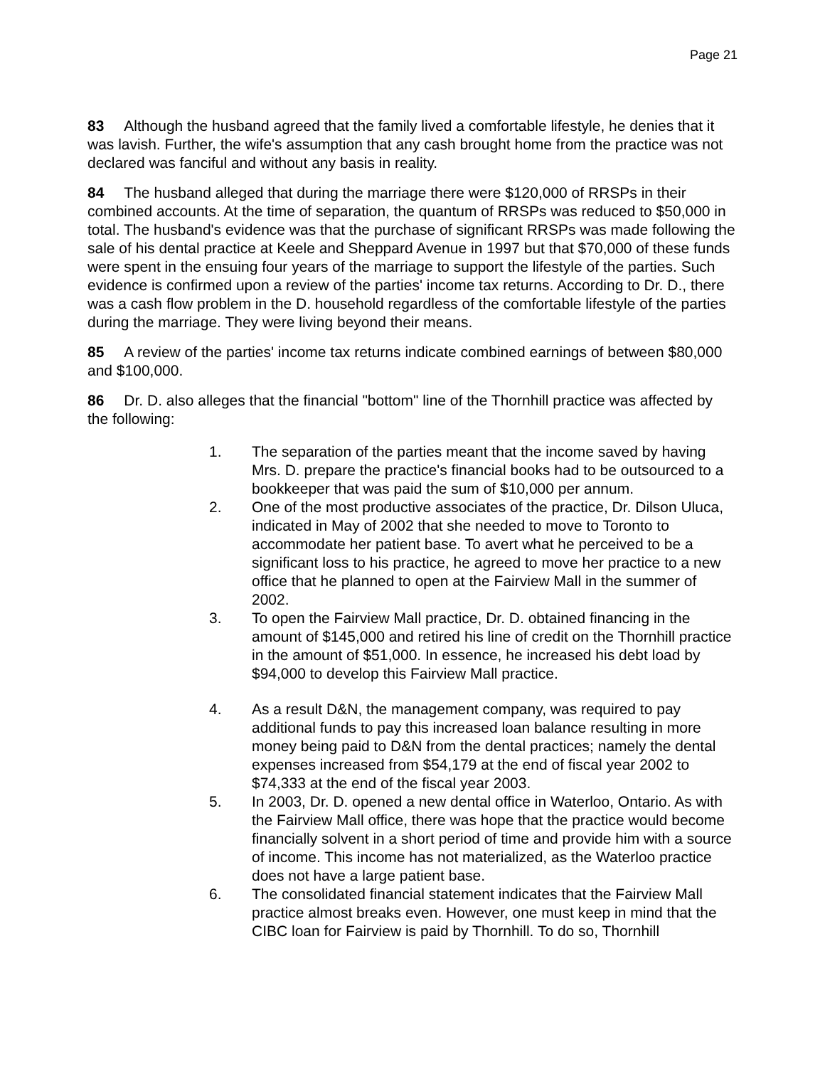Page 21
83 Although the husband agreed that the family lived a comfortable lifestyle, he denies that it was lavish. Further, the wife's assumption that any cash brought home from the practice was not declared was fanciful and without any basis in reality.
84 The husband alleged that during the marriage there were $120,000 of RRSPs in their combined accounts. At the time of separation, the quantum of RRSPs was reduced to $50,000 in total. The husband's evidence was that the purchase of significant RRSPs was made following the sale of his dental practice at Keele and Sheppard Avenue in 1997 but that $70,000 of these funds were spent in the ensuing four years of the marriage to support the lifestyle of the parties. Such evidence is confirmed upon a review of the parties' income tax returns. According to Dr. D., there was a cash flow problem in the D. household regardless of the comfortable lifestyle of the parties during the marriage. They were living beyond their means.
85 A review of the parties' income tax returns indicate combined earnings of between $80,000 and $100,000.
86 Dr. D. also alleges that the financial "bottom" line of the Thornhill practice was affected by the following:
1. The separation of the parties meant that the income saved by having Mrs. D. prepare the practice's financial books had to be outsourced to a bookkeeper that was paid the sum of $10,000 per annum.
2. One of the most productive associates of the practice, Dr. Dilson Uluca, indicated in May of 2002 that she needed to move to Toronto to accommodate her patient base. To avert what he perceived to be a significant loss to his practice, he agreed to move her practice to a new office that he planned to open at the Fairview Mall in the summer of 2002.
3. To open the Fairview Mall practice, Dr. D. obtained financing in the amount of $145,000 and retired his line of credit on the Thornhill practice in the amount of $51,000. In essence, he increased his debt load by $94,000 to develop this Fairview Mall practice.
4. As a result D&N, the management company, was required to pay additional funds to pay this increased loan balance resulting in more money being paid to D&N from the dental practices; namely the dental expenses increased from $54,179 at the end of fiscal year 2002 to $74,333 at the end of the fiscal year 2003.
5. In 2003, Dr. D. opened a new dental office in Waterloo, Ontario. As with the Fairview Mall office, there was hope that the practice would become financially solvent in a short period of time and provide him with a source of income. This income has not materialized, as the Waterloo practice does not have a large patient base.
6. The consolidated financial statement indicates that the Fairview Mall practice almost breaks even. However, one must keep in mind that the CIBC loan for Fairview is paid by Thornhill. To do so, Thornhill